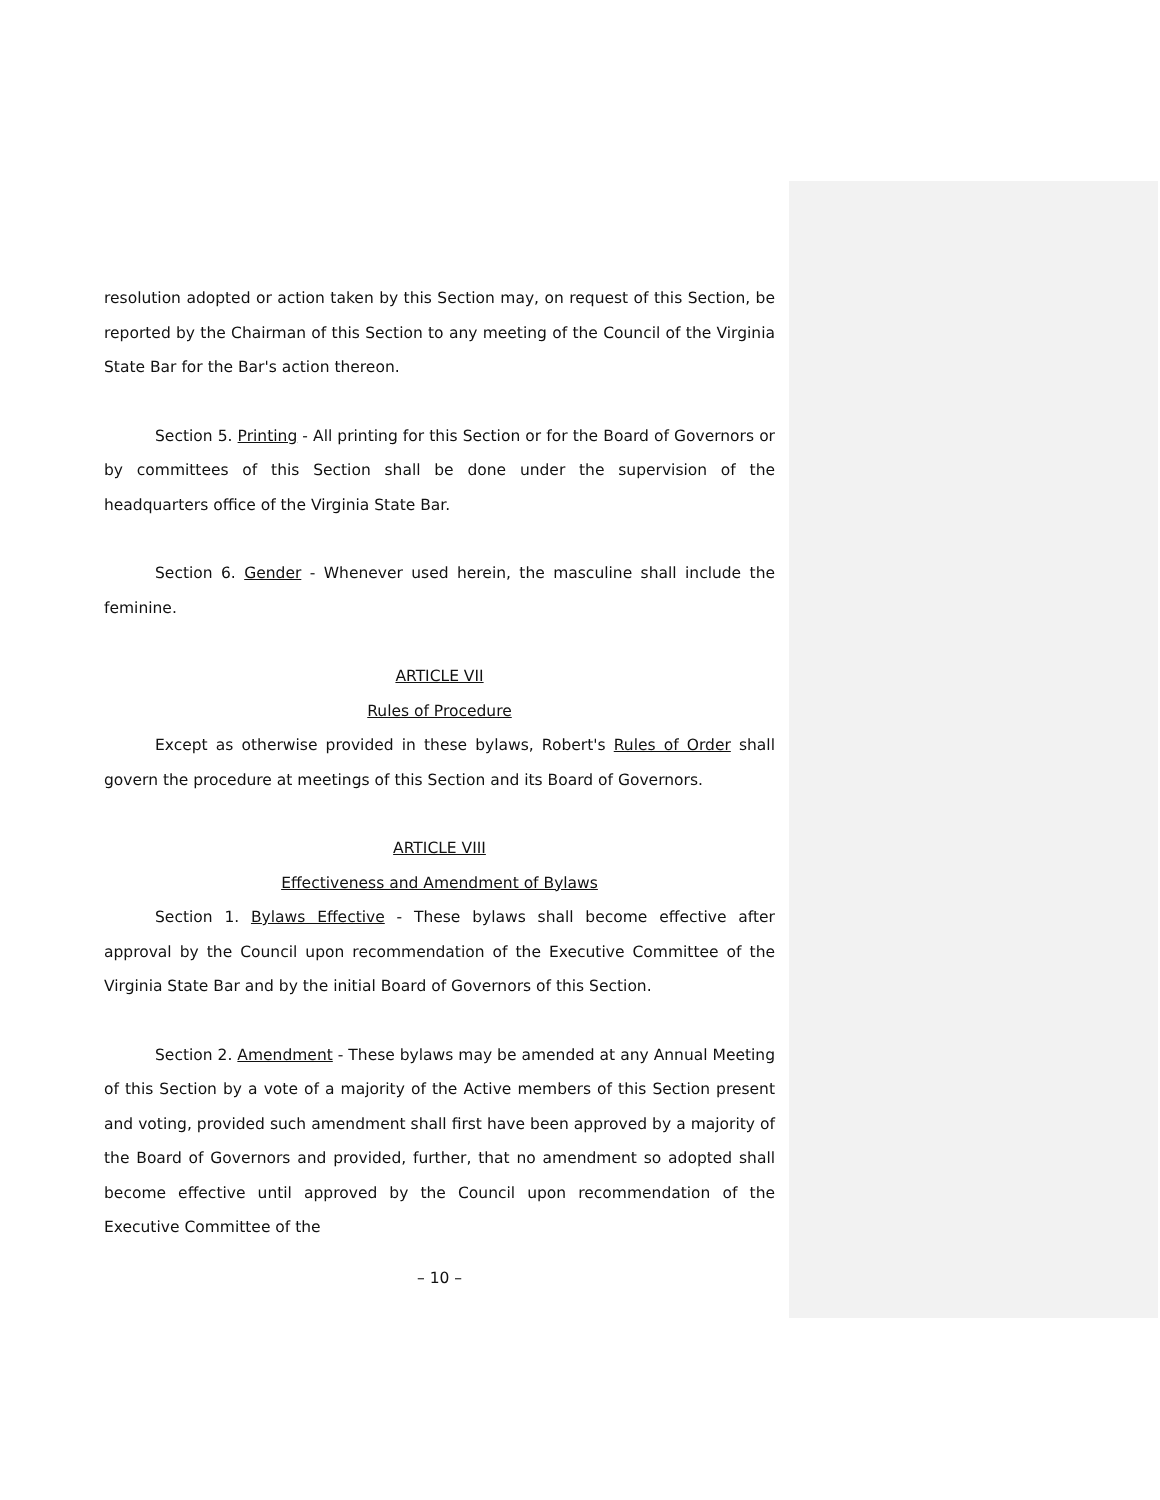resolution adopted or action taken by this Section may, on request of this Section, be reported by the Chairman of this Section to any meeting of the Council of the Virginia State Bar for the Bar's action thereon.
Section 5. Printing - All printing for this Section or for the Board of Governors or by committees of this Section shall be done under the supervision of the headquarters office of the Virginia State Bar.
Section 6. Gender - Whenever used herein, the masculine shall include the feminine.
ARTICLE VII
Rules of Procedure
Except as otherwise provided in these bylaws, Robert's Rules of Order shall govern the procedure at meetings of this Section and its Board of Governors.
ARTICLE VIII
Effectiveness and Amendment of Bylaws
Section 1. Bylaws Effective - These bylaws shall become effective after approval by the Council upon recommendation of the Executive Committee of the Virginia State Bar and by the initial Board of Governors of this Section.
Section 2. Amendment - These bylaws may be amended at any Annual Meeting of this Section by a vote of a majority of the Active members of this Section present and voting, provided such amendment shall first have been approved by a majority of the Board of Governors and provided, further, that no amendment so adopted shall become effective until approved by the Council upon recommendation of the Executive Committee of the
– 10 –